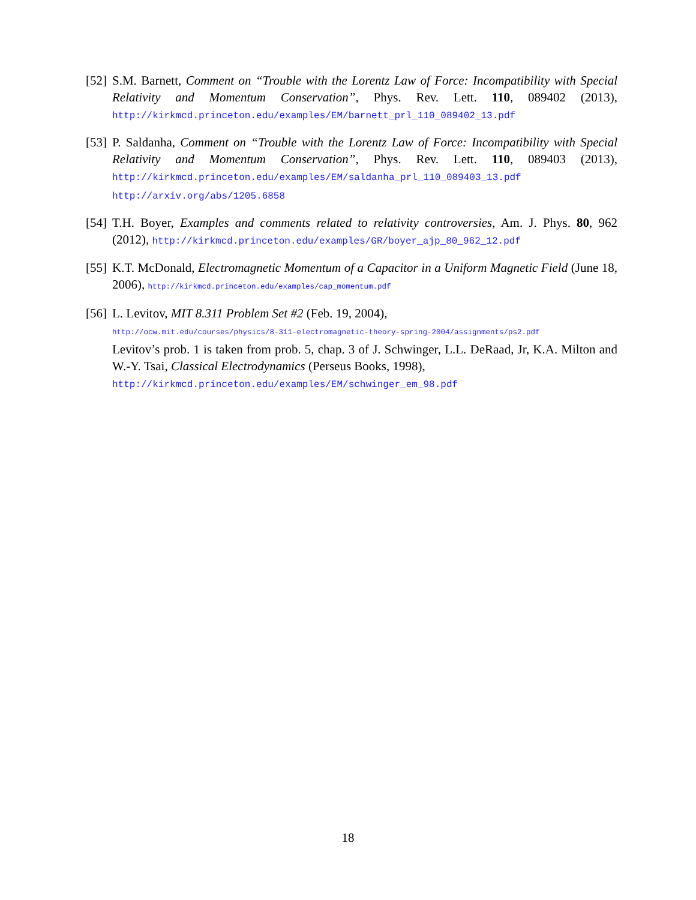[52]
S.M. Barnett, Comment on “Trouble with the Lorentz Law of Force: Incompatibility with Special Relativity and Momentum Conservation”, Phys. Rev. Lett. 110, 089402 (2013), http://kirkmcd.princeton.edu/examples/EM/barnett_prl_110_089402_13.pdf
[53]
P. Saldanha, Comment on “Trouble with the Lorentz Law of Force: Incompatibility with Special Relativity and Momentum Conservation”, Phys. Rev. Lett. 110, 089403 (2013), http://kirkmcd.princeton.edu/examples/EM/saldanha_prl_110_089403_13.pdf
http://arxiv.org/abs/1205.6858
[54]
T.H. Boyer, Examples and comments related to relativity controversies, Am. J. Phys. 80, 962 (2012), http://kirkmcd.princeton.edu/examples/GR/boyer_ajp_80_962_12.pdf
[55]
K.T. McDonald, Electromagnetic Momentum of a Capacitor in a Uniform Magnetic Field (June 18, 2006), http://kirkmcd.princeton.edu/examples/cap_momentum.pdf
[56]
L. Levitov, MIT 8.311 Problem Set #2 (Feb. 19, 2004),
http://ocw.mit.edu/courses/physics/8-311-electromagnetic-theory-spring-2004/assignments/ps2.pdf
Levitov’s prob. 1 is taken from prob. 5, chap. 3 of J. Schwinger, L.L. DeRaad, Jr, K.A. Milton and W.-Y. Tsai, Classical Electrodynamics (Perseus Books, 1998),
http://kirkmcd.princeton.edu/examples/EM/schwinger_em_98.pdf
18